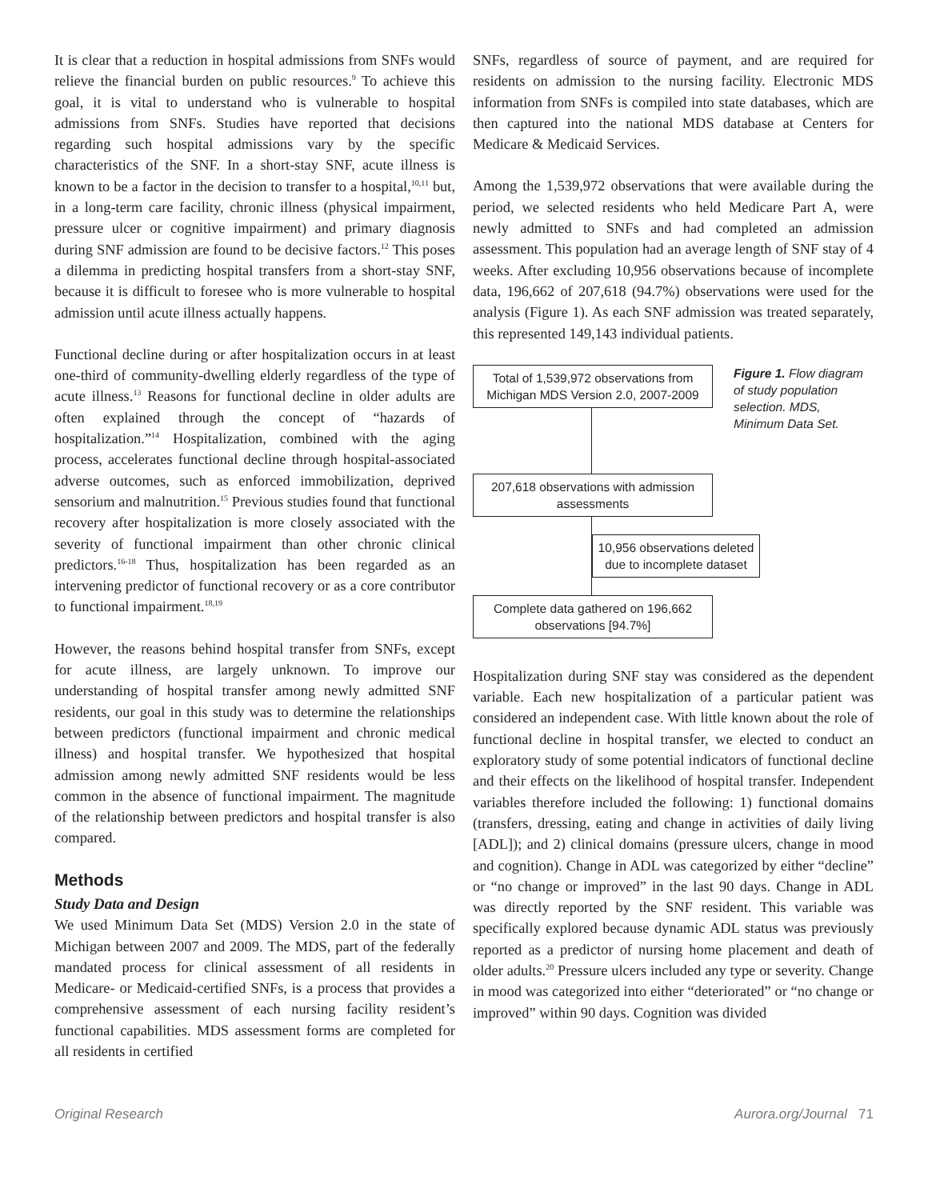It is clear that a reduction in hospital admissions from SNFs would relieve the financial burden on public resources.<sup>9</sup> To achieve this goal, it is vital to understand who is vulnerable to hospital admissions from SNFs. Studies have reported that decisions regarding such hospital admissions vary by the specific characteristics of the SNF. In a short-stay SNF, acute illness is known to be a factor in the decision to transfer to a hospital,<sup>10,11</sup> but, in a long-term care facility, chronic illness (physical impairment, pressure ulcer or cognitive impairment) and primary diagnosis during SNF admission are found to be decisive factors.<sup>12</sup> This poses a dilemma in predicting hospital transfers from a short-stay SNF, because it is difficult to foresee who is more vulnerable to hospital admission until acute illness actually happens.
Functional decline during or after hospitalization occurs in at least one-third of community-dwelling elderly regardless of the type of acute illness.<sup>13</sup> Reasons for functional decline in older adults are often explained through the concept of “hazards of hospitalization.”<sup>14</sup> Hospitalization, combined with the aging process, accelerates functional decline through hospital-associated adverse outcomes, such as enforced immobilization, deprived sensorium and malnutrition.<sup>15</sup> Previous studies found that functional recovery after hospitalization is more closely associated with the severity of functional impairment than other chronic clinical predictors.<sup>16-18</sup> Thus, hospitalization has been regarded as an intervening predictor of functional recovery or as a core contributor to functional impairment.<sup>18,19</sup>
However, the reasons behind hospital transfer from SNFs, except for acute illness, are largely unknown. To improve our understanding of hospital transfer among newly admitted SNF residents, our goal in this study was to determine the relationships between predictors (functional impairment and chronic medical illness) and hospital transfer. We hypothesized that hospital admission among newly admitted SNF residents would be less common in the absence of functional impairment. The magnitude of the relationship between predictors and hospital transfer is also compared.
Methods
Study Data and Design
We used Minimum Data Set (MDS) Version 2.0 in the state of Michigan between 2007 and 2009. The MDS, part of the federally mandated process for clinical assessment of all residents in Medicare- or Medicaid-certified SNFs, is a process that provides a comprehensive assessment of each nursing facility resident’s functional capabilities. MDS assessment forms are completed for all residents in certified
SNFs, regardless of source of payment, and are required for residents on admission to the nursing facility. Electronic MDS information from SNFs is compiled into state databases, which are then captured into the national MDS database at Centers for Medicare & Medicaid Services.
Among the 1,539,972 observations that were available during the period, we selected residents who held Medicare Part A, were newly admitted to SNFs and had completed an admission assessment. This population had an average length of SNF stay of 4 weeks. After excluding 10,956 observations because of incomplete data, 196,662 of 207,618 (94.7%) observations were used for the analysis (Figure 1). As each SNF admission was treated separately, this represented 149,143 individual patients.
Total of 1,539,972 observations from Michigan MDS Version 2.0, 2007-2009
207,618 observations with admission assessments
10,956 observations deleted due to incomplete dataset
Complete data gathered on 196,662 observations [94.7%]
Figure 1. Flow diagram of study population selection. MDS, Minimum Data Set.
Hospitalization during SNF stay was considered as the dependent variable. Each new hospitalization of a particular patient was considered an independent case. With little known about the role of functional decline in hospital transfer, we elected to conduct an exploratory study of some potential indicators of functional decline and their effects on the likelihood of hospital transfer. Independent variables therefore included the following: 1) functional domains (transfers, dressing, eating and change in activities of daily living [ADL]); and 2) clinical domains (pressure ulcers, change in mood and cognition). Change in ADL was categorized by either “decline” or “no change or improved” in the last 90 days. Change in ADL was directly reported by the SNF resident. This variable was specifically explored because dynamic ADL status was previously reported as a predictor of nursing home placement and death of older adults.<sup>20</sup> Pressure ulcers included any type or severity. Change in mood was categorized into either “deteriorated” or “no change or improved” within 90 days. Cognition was divided
Original Research Aurora.org/Journal 71